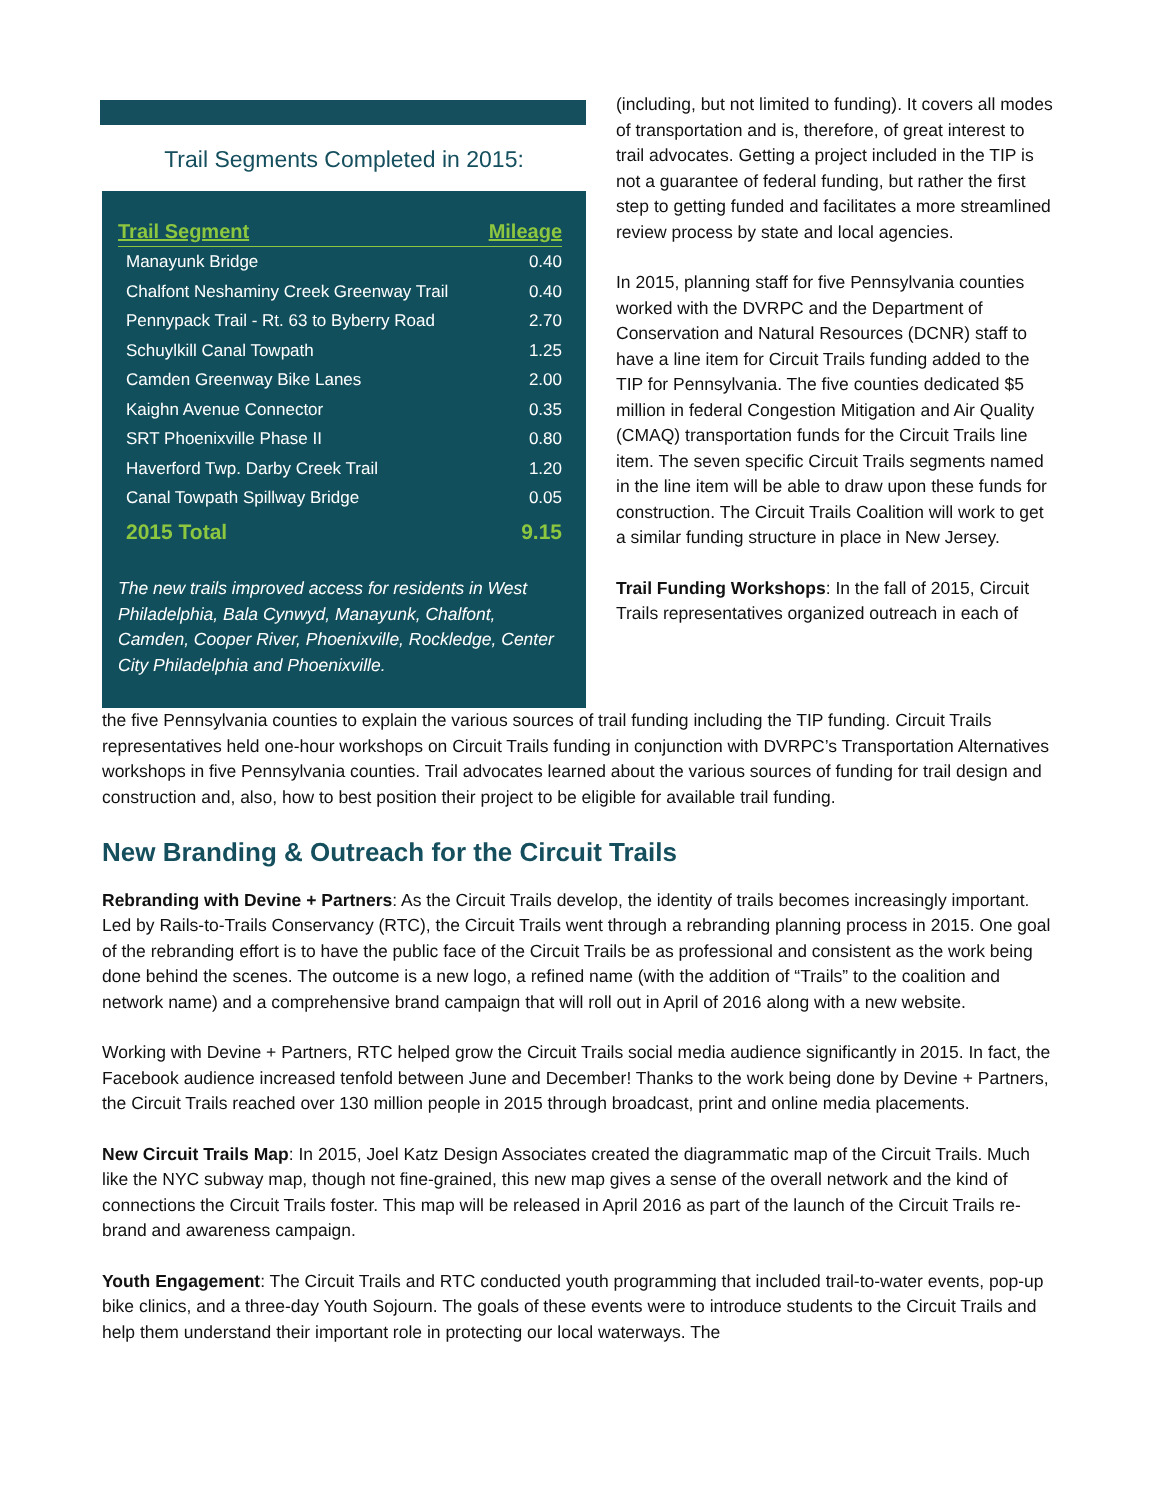Trail Segments Completed in 2015:
| Trail Segment | Mileage |
| --- | --- |
| Manayunk Bridge | 0.40 |
| Chalfont Neshaminy Creek Greenway Trail | 0.40 |
| Pennypack Trail - Rt. 63 to Byberry Road | 2.70 |
| Schuylkill Canal Towpath | 1.25 |
| Camden Greenway Bike Lanes | 2.00 |
| Kaighn Avenue Connector | 0.35 |
| SRT Phoenixville Phase II | 0.80 |
| Haverford Twp. Darby Creek Trail | 1.20 |
| Canal Towpath Spillway Bridge | 0.05 |
| 2015 Total | 9.15 |
The new trails improved access for residents in West Philadelphia, Bala Cynwyd, Manayunk, Chalfont, Camden, Cooper River, Phoenixville, Rockledge, Center City Philadelphia and Phoenixville.
(including, but not limited to funding). It covers all modes of transportation and is, therefore, of great interest to trail advocates. Getting a project included in the TIP is not a guarantee of federal funding, but rather the first step to getting funded and facilitates a more streamlined review process by state and local agencies.
In 2015, planning staff for five Pennsylvania counties worked with the DVRPC and the Department of Conservation and Natural Resources (DCNR) staff to have a line item for Circuit Trails funding added to the TIP for Pennsylvania. The five counties dedicated $5 million in federal Congestion Mitigation and Air Quality (CMAQ) transportation funds for the Circuit Trails line item. The seven specific Circuit Trails segments named in the line item will be able to draw upon these funds for construction. The Circuit Trails Coalition will work to get a similar funding structure in place in New Jersey.
Trail Funding Workshops: In the fall of 2015, Circuit Trails representatives organized outreach in each of
the five Pennsylvania counties to explain the various sources of trail funding including the TIP funding. Circuit Trails representatives held one-hour workshops on Circuit Trails funding in conjunction with DVRPC’s Transportation Alternatives workshops in five Pennsylvania counties. Trail advocates learned about the various sources of funding for trail design and construction and, also, how to best position their project to be eligible for available trail funding.
New Branding & Outreach for the Circuit Trails
Rebranding with Devine + Partners: As the Circuit Trails develop, the identity of trails becomes increasingly important. Led by Rails-to-Trails Conservancy (RTC), the Circuit Trails went through a rebranding planning process in 2015. One goal of the rebranding effort is to have the public face of the Circuit Trails be as professional and consistent as the work being done behind the scenes. The outcome is a new logo, a refined name (with the addition of “Trails” to the coalition and network name) and a comprehensive brand campaign that will roll out in April of 2016 along with a new website.
Working with Devine + Partners, RTC helped grow the Circuit Trails social media audience significantly in 2015. In fact, the Facebook audience increased tenfold between June and December! Thanks to the work being done by Devine + Partners, the Circuit Trails reached over 130 million people in 2015 through broadcast, print and online media placements.
New Circuit Trails Map: In 2015, Joel Katz Design Associates created the diagrammatic map of the Circuit Trails. Much like the NYC subway map, though not fine-grained, this new map gives a sense of the overall network and the kind of connections the Circuit Trails foster. This map will be released in April 2016 as part of the launch of the Circuit Trails re-brand and awareness campaign.
Youth Engagement: The Circuit Trails and RTC conducted youth programming that included trail-to-water events, pop-up bike clinics, and a three-day Youth Sojourn. The goals of these events were to introduce students to the Circuit Trails and help them understand their important role in protecting our local waterways. The